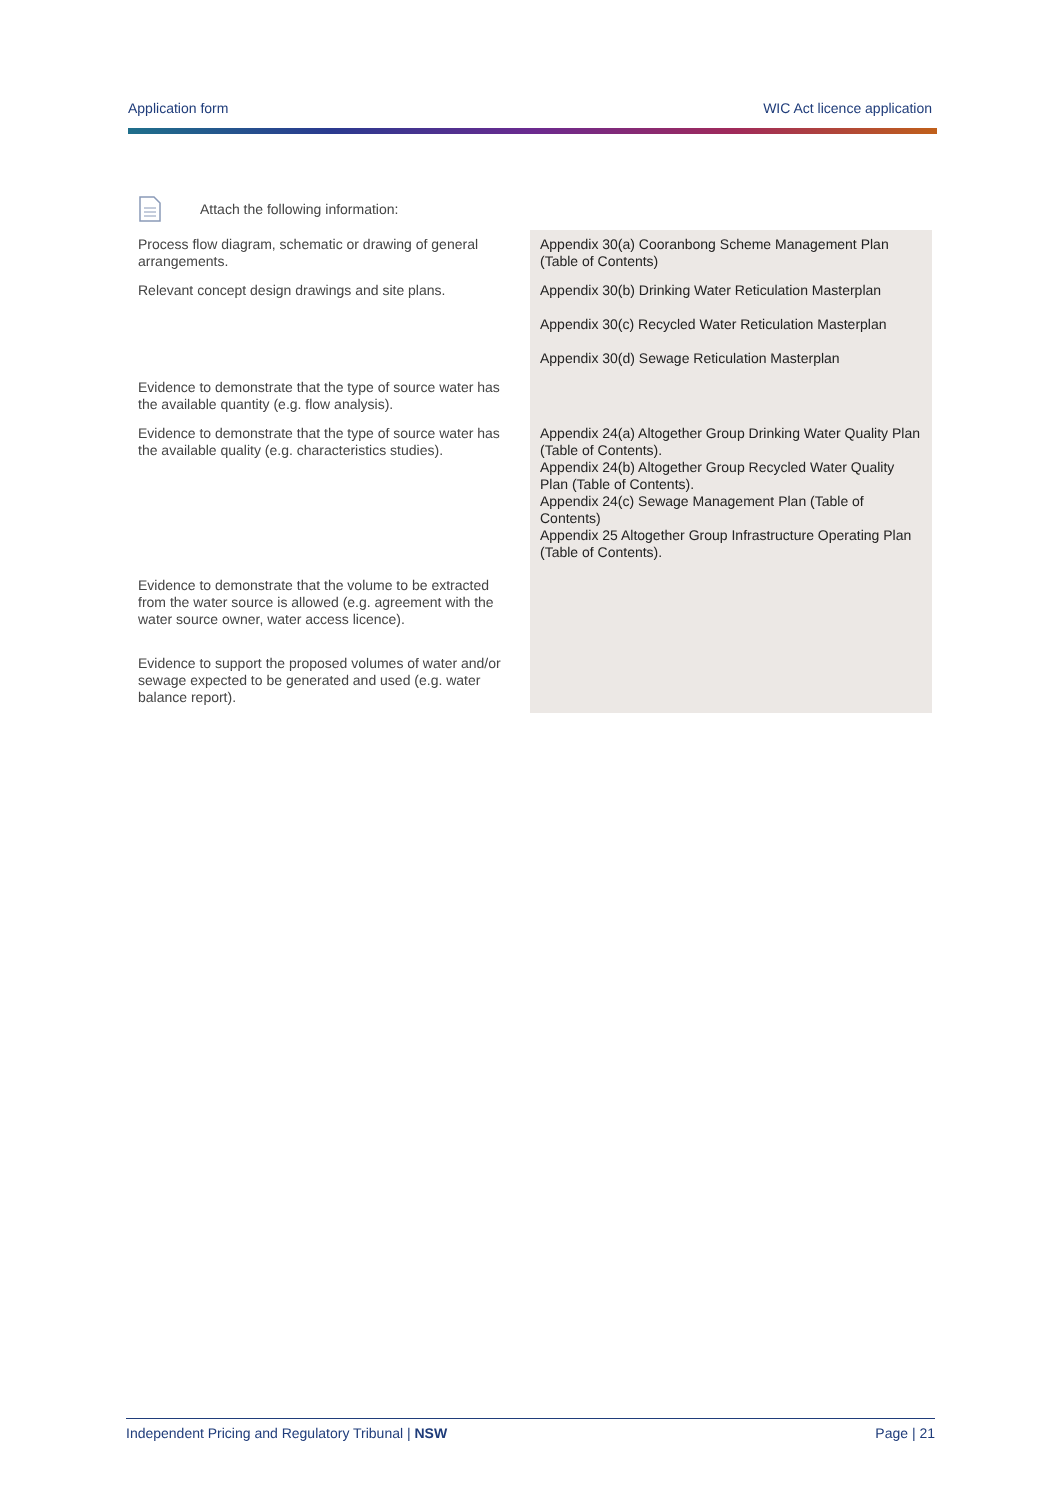Application form WIC Act licence application
Attach the following information:
| Process flow diagram, schematic or drawing of general arrangements. | Appendix 30(a) Cooranbong Scheme Management Plan (Table of Contents) |
| Relevant concept design drawings and site plans. | Appendix 30(b) Drinking Water Reticulation Masterplan Appendix 30(c) Recycled Water Reticulation Masterplan Appendix 30(d) Sewage Reticulation Masterplan |
| Evidence to demonstrate that the type of source water has the available quantity (e.g. flow analysis). | |
| Evidence to demonstrate that the type of source water has the available quality (e.g. characteristics studies). | Appendix 24(a) Altogether Group Drinking Water Quality Plan (Table of Contents). Appendix 24(b) Altogether Group Recycled Water Quality Plan (Table of Contents). Appendix 24(c) Sewage Management Plan (Table of Contents) Appendix 25 Altogether Group Infrastructure Operating Plan (Table of Contents). |
| Evidence to demonstrate that the volume to be extracted from the water source is allowed (e.g. agreement with the water source owner, water access licence). | |
| Evidence to support the proposed volumes of water and/or sewage expected to be generated and used (e.g. water balance report). | |
Independent Pricing and Regulatory Tribunal | NSW Page | 21